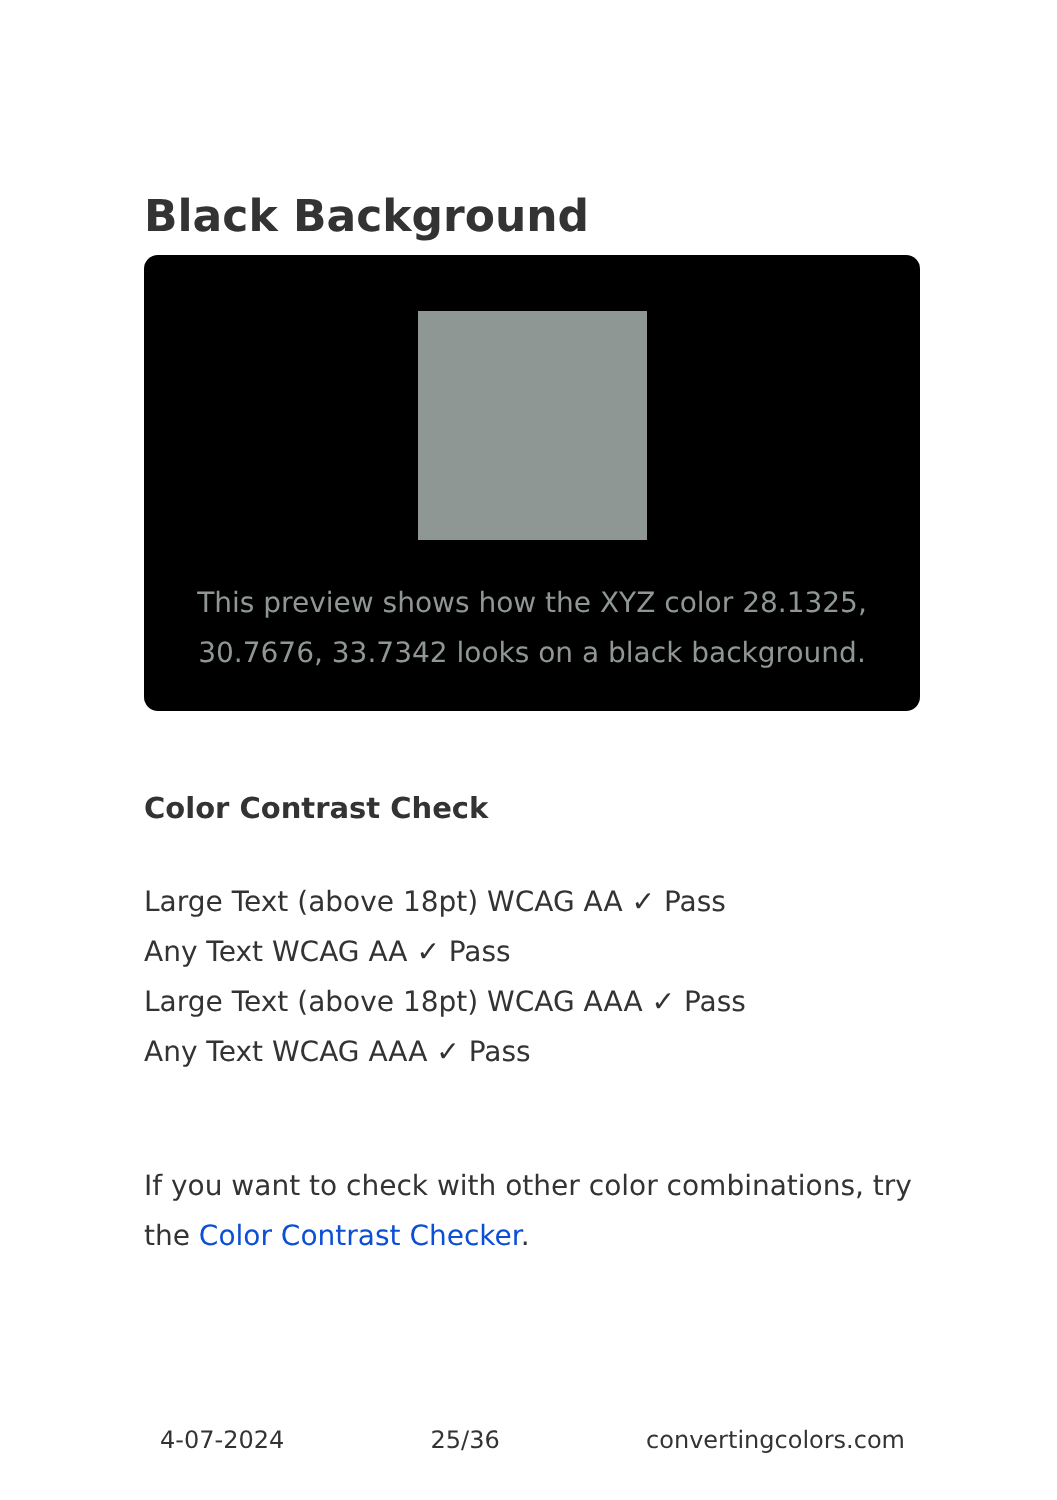Black Background
This preview shows how the XYZ color 28.1325, 30.7676, 33.7342 looks on a black background.
Color Contrast Check
Large Text (above 18pt) WCAG AA ✓ Pass
Any Text WCAG AA ✓ Pass
Large Text (above 18pt) WCAG AAA ✓ Pass
Any Text WCAG AAA ✓ Pass
If you want to check with other color combinations, try the Color Contrast Checker.
4-07-2024 25/36 convertingcolors.com